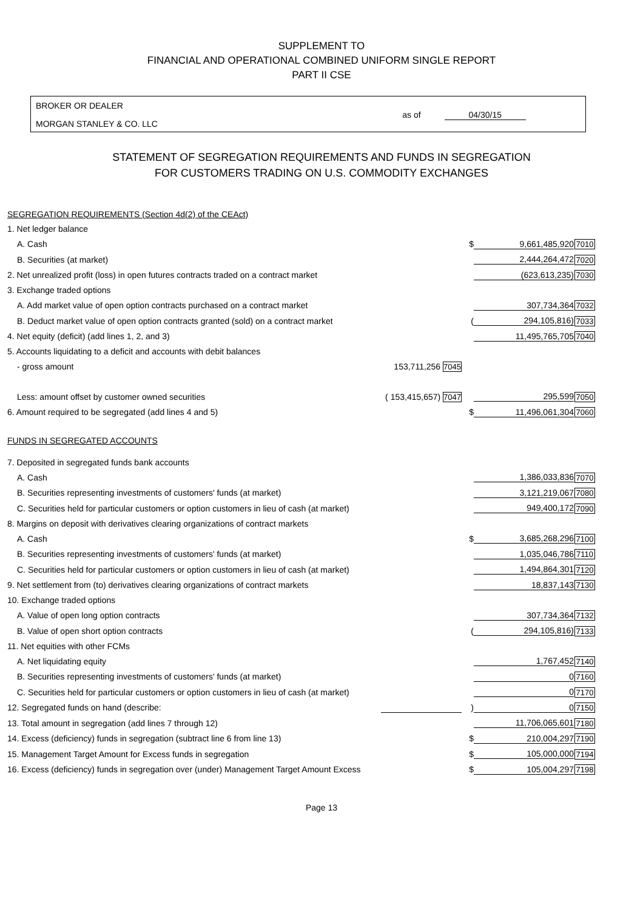SUPPLEMENT TO
FINANCIAL AND OPERATIONAL COMBINED UNIFORM SINGLE REPORT
PART II CSE
BROKER OR DEALER
MORGAN STANLEY & CO. LLC
as of 04/30/15
STATEMENT OF SEGREGATION REQUIREMENTS AND FUNDS IN SEGREGATION
FOR CUSTOMERS TRADING ON U.S. COMMODITY EXCHANGES
| SEGREGATION REQUIREMENTS (Section 4d(2) of the CEAct) | | | | |
| 1. Net ledger balance | | | | |
| A. Cash | | $ | 9,661,485,920 | 7010 |
| B. Securities (at market) | | | 2,444,264,472 | 7020 |
| 2. Net unrealized profit (loss) in open futures contracts traded on a contract market | | | (623,613,235) | 7030 |
| 3. Exchange traded options | | | | |
| A. Add market value of open option contracts purchased on a contract market | | | 307,734,364 | 7032 |
| B. Deduct market value of open option contracts granted (sold) on a contract market | | ( | 294,105,816) | 7033 |
| 4. Net equity (deficit) (add lines 1, 2, and 3) | | | 11,495,765,705 | 7040 |
| 5. Accounts liquidating to a deficit and accounts with debit balances | | | | |
| - gross amount | 153,711,256 7045 | | | |
| Less: amount offset by customer owned securities | ( 153,415,657) 7047 | | 295,599 | 7050 |
| 6. Amount required to be segregated (add lines 4 and 5) | | $ | 11,496,061,304 | 7060 |
| FUNDS IN SEGREGATED ACCOUNTS | | | | |
| 7. Deposited in segregated funds bank accounts | | | | |
| A. Cash | | | 1,386,033,836 | 7070 |
| B. Securities representing investments of customers' funds (at market) | | | 3,121,219,067 | 7080 |
| C. Securities held for particular customers or option customers in lieu of cash (at market) | | | 949,400,172 | 7090 |
| 8. Margins on deposit with derivatives clearing organizations of contract markets | | | | |
| A. Cash | | $ | 3,685,268,296 | 7100 |
| B. Securities representing investments of customers' funds (at market) | | | 1,035,046,786 | 7110 |
| C. Securities held for particular customers or option customers in lieu of cash (at market) | | | 1,494,864,301 | 7120 |
| 9. Net settlement from (to) derivatives clearing organizations of contract markets | | | 18,837,143 | 7130 |
| 10. Exchange traded options | | | | |
| A. Value of open long option contracts | | | 307,734,364 | 7132 |
| B. Value of open short option contracts | | ( | 294,105,816) | 7133 |
| 11. Net equities with other FCMs | | | | |
| A. Net liquidating equity | | | 1,767,452 | 7140 |
| B. Securities representing investments of customers' funds (at market) | | | 0 | 7160 |
| C. Securities held for particular customers or option customers in lieu of cash (at market) | | | 0 | 7170 |
| 12. Segregated funds on hand (describe: | | ) | 0 | 7150 |
| 13. Total amount in segregation (add lines 7 through 12) | | | 11,706,065,601 | 7180 |
| 14. Excess (deficiency) funds in segregation (subtract line 6 from line 13) | | $ | 210,004,297 | 7190 |
| 15. Management Target Amount for Excess funds in segregation | | $ | 105,000,000 | 7194 |
| 16. Excess (deficiency) funds in segregation over (under) Management Target Amount Excess | | $ | 105,004,297 | 7198 |
Page 13